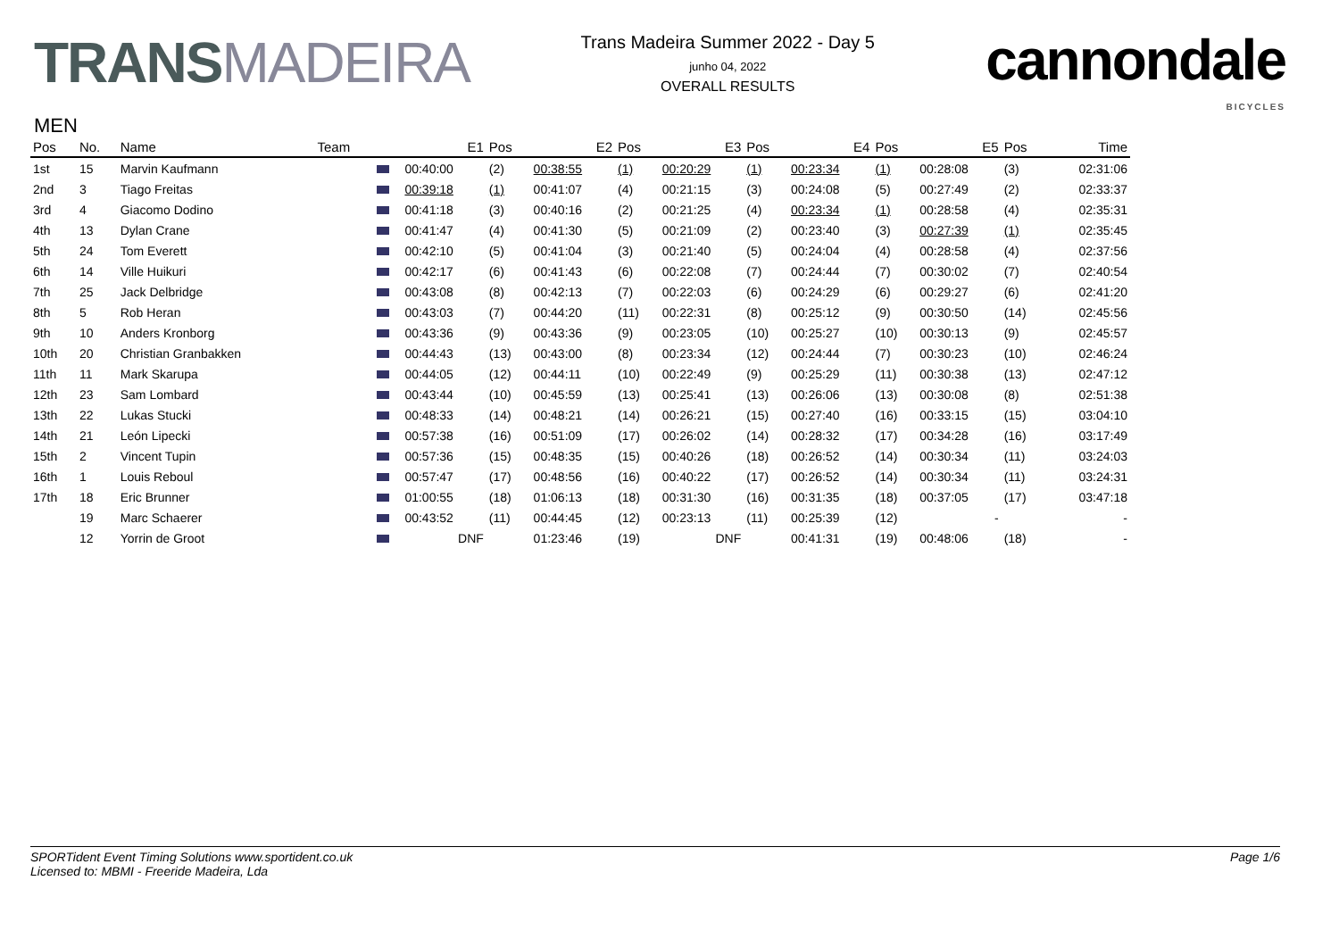TRANSMADEIRA
Trans Madeira Summer 2022 - Day 5
junho 04, 2022
OVERALL RESULTS
cannondale
BICYCLES
MEN
| Pos | No. | Name | Team | | E1 | Pos | E2 | Pos | E3 | Pos | E4 | Pos | E5 | Pos | Time |
| --- | --- | --- | --- | --- | --- | --- | --- | --- | --- | --- | --- | --- | --- | --- | --- |
| 1st | 15 | Marvin Kaufmann | | | 00:40:00 | (2) | 00:38:55 | (1) | 00:20:29 | (1) | 00:23:34 | (1) | 00:28:08 | (3) | 02:31:06 |
| 2nd | 3 | Tiago Freitas | | | 00:39:18 | (1) | 00:41:07 | (4) | 00:21:15 | (3) | 00:24:08 | (5) | 00:27:49 | (2) | 02:33:37 |
| 3rd | 4 | Giacomo Dodino | | | 00:41:18 | (3) | 00:40:16 | (2) | 00:21:25 | (4) | 00:23:34 | (1) | 00:28:58 | (4) | 02:35:31 |
| 4th | 13 | Dylan Crane | | | 00:41:47 | (4) | 00:41:30 | (5) | 00:21:09 | (2) | 00:23:40 | (3) | 00:27:39 | (1) | 02:35:45 |
| 5th | 24 | Tom Everett | | | 00:42:10 | (5) | 00:41:04 | (3) | 00:21:40 | (5) | 00:24:04 | (4) | 00:28:58 | (4) | 02:37:56 |
| 6th | 14 | Ville Huikuri | | | 00:42:17 | (6) | 00:41:43 | (6) | 00:22:08 | (7) | 00:24:44 | (7) | 00:30:02 | (7) | 02:40:54 |
| 7th | 25 | Jack Delbridge | | | 00:43:08 | (8) | 00:42:13 | (7) | 00:22:03 | (6) | 00:24:29 | (6) | 00:29:27 | (6) | 02:41:20 |
| 8th | 5 | Rob Heran | | | 00:43:03 | (7) | 00:44:20 | (11) | 00:22:31 | (8) | 00:25:12 | (9) | 00:30:50 | (14) | 02:45:56 |
| 9th | 10 | Anders Kronborg | | | 00:43:36 | (9) | 00:43:36 | (9) | 00:23:05 | (10) | 00:25:27 | (10) | 00:30:13 | (9) | 02:45:57 |
| 10th | 20 | Christian Granbakken | | | 00:44:43 | (13) | 00:43:00 | (8) | 00:23:34 | (12) | 00:24:44 | (7) | 00:30:23 | (10) | 02:46:24 |
| 11th | 11 | Mark Skarupa | | | 00:44:05 | (12) | 00:44:11 | (10) | 00:22:49 | (9) | 00:25:29 | (11) | 00:30:38 | (13) | 02:47:12 |
| 12th | 23 | Sam Lombard | | | 00:43:44 | (10) | 00:45:59 | (13) | 00:25:41 | (13) | 00:26:06 | (13) | 00:30:08 | (8) | 02:51:38 |
| 13th | 22 | Lukas Stucki | | | 00:48:33 | (14) | 00:48:21 | (14) | 00:26:21 | (15) | 00:27:40 | (16) | 00:33:15 | (15) | 03:04:10 |
| 14th | 21 | León Lipecki | | | 00:57:38 | (16) | 00:51:09 | (17) | 00:26:02 | (14) | 00:28:32 | (17) | 00:34:28 | (16) | 03:17:49 |
| 15th | 2 | Vincent Tupin | | | 00:57:36 | (15) | 00:48:35 | (15) | 00:40:26 | (18) | 00:26:52 | (14) | 00:30:34 | (11) | 03:24:03 |
| 16th | 1 | Louis Reboul | | | 00:57:47 | (17) | 00:48:56 | (16) | 00:40:22 | (17) | 00:26:52 | (14) | 00:30:34 | (11) | 03:24:31 |
| 17th | 18 | Eric Brunner | | | 01:00:55 | (18) | 01:06:13 | (18) | 00:31:30 | (16) | 00:31:35 | (18) | 00:37:05 | (17) | 03:47:18 |
| | 19 | Marc Schaerer | | | 00:43:52 | (11) | 00:44:45 | (12) | 00:23:13 | (11) | 00:25:39 | (12) | - | | - |
| | 12 | Yorrin de Groot | | | DNF | | 01:23:46 | (19) | DNF | | 00:41:31 | (19) | 00:48:06 | (18) | - |
SPORTident Event Timing Solutions www.sportident.co.uk
Licensed to: MBMI - Freeride Madeira, Lda
Page 1/6